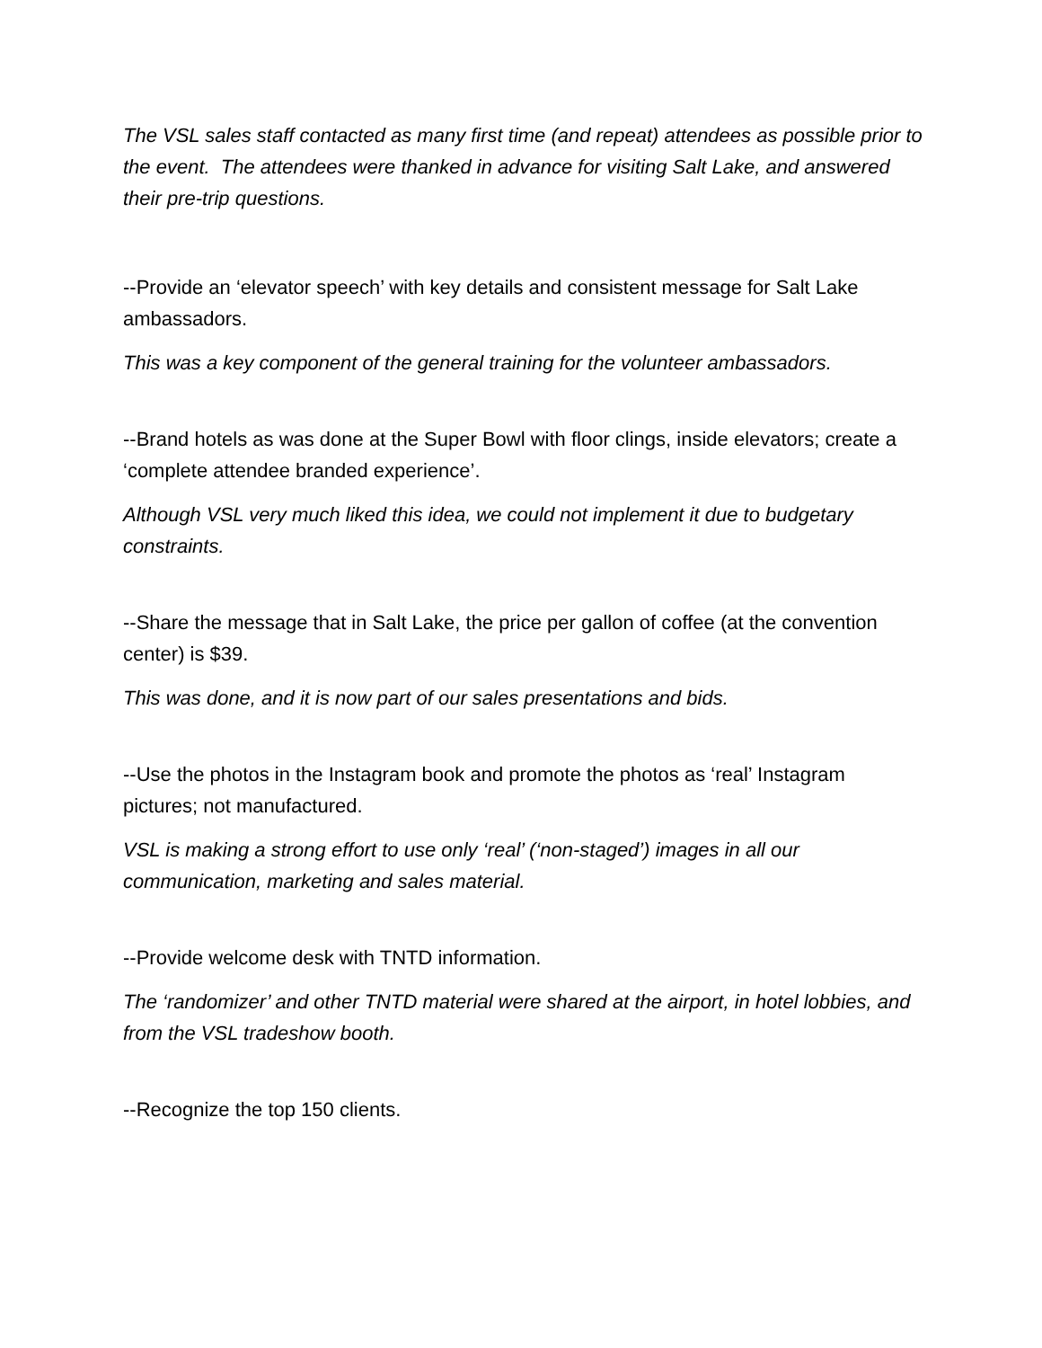The VSL sales staff contacted as many first time (and repeat) attendees as possible prior to the event. The attendees were thanked in advance for visiting Salt Lake, and answered their pre-trip questions.
--Provide an ‘elevator speech’ with key details and consistent message for Salt Lake ambassadors.
This was a key component of the general training for the volunteer ambassadors.
--Brand hotels as was done at the Super Bowl with floor clings, inside elevators; create a ‘complete attendee branded experience’.
Although VSL very much liked this idea, we could not implement it due to budgetary constraints.
--Share the message that in Salt Lake, the price per gallon of coffee (at the convention center) is $39.
This was done, and it is now part of our sales presentations and bids.
--Use the photos in the Instagram book and promote the photos as ‘real’ Instagram pictures; not manufactured.
VSL is making a strong effort to use only ‘real’ (‘non-staged’) images in all our communication, marketing and sales material.
--Provide welcome desk with TNTD information.
The ‘randomizer’ and other TNTD material were shared at the airport, in hotel lobbies, and from the VSL tradeshow booth.
--Recognize the top 150 clients.